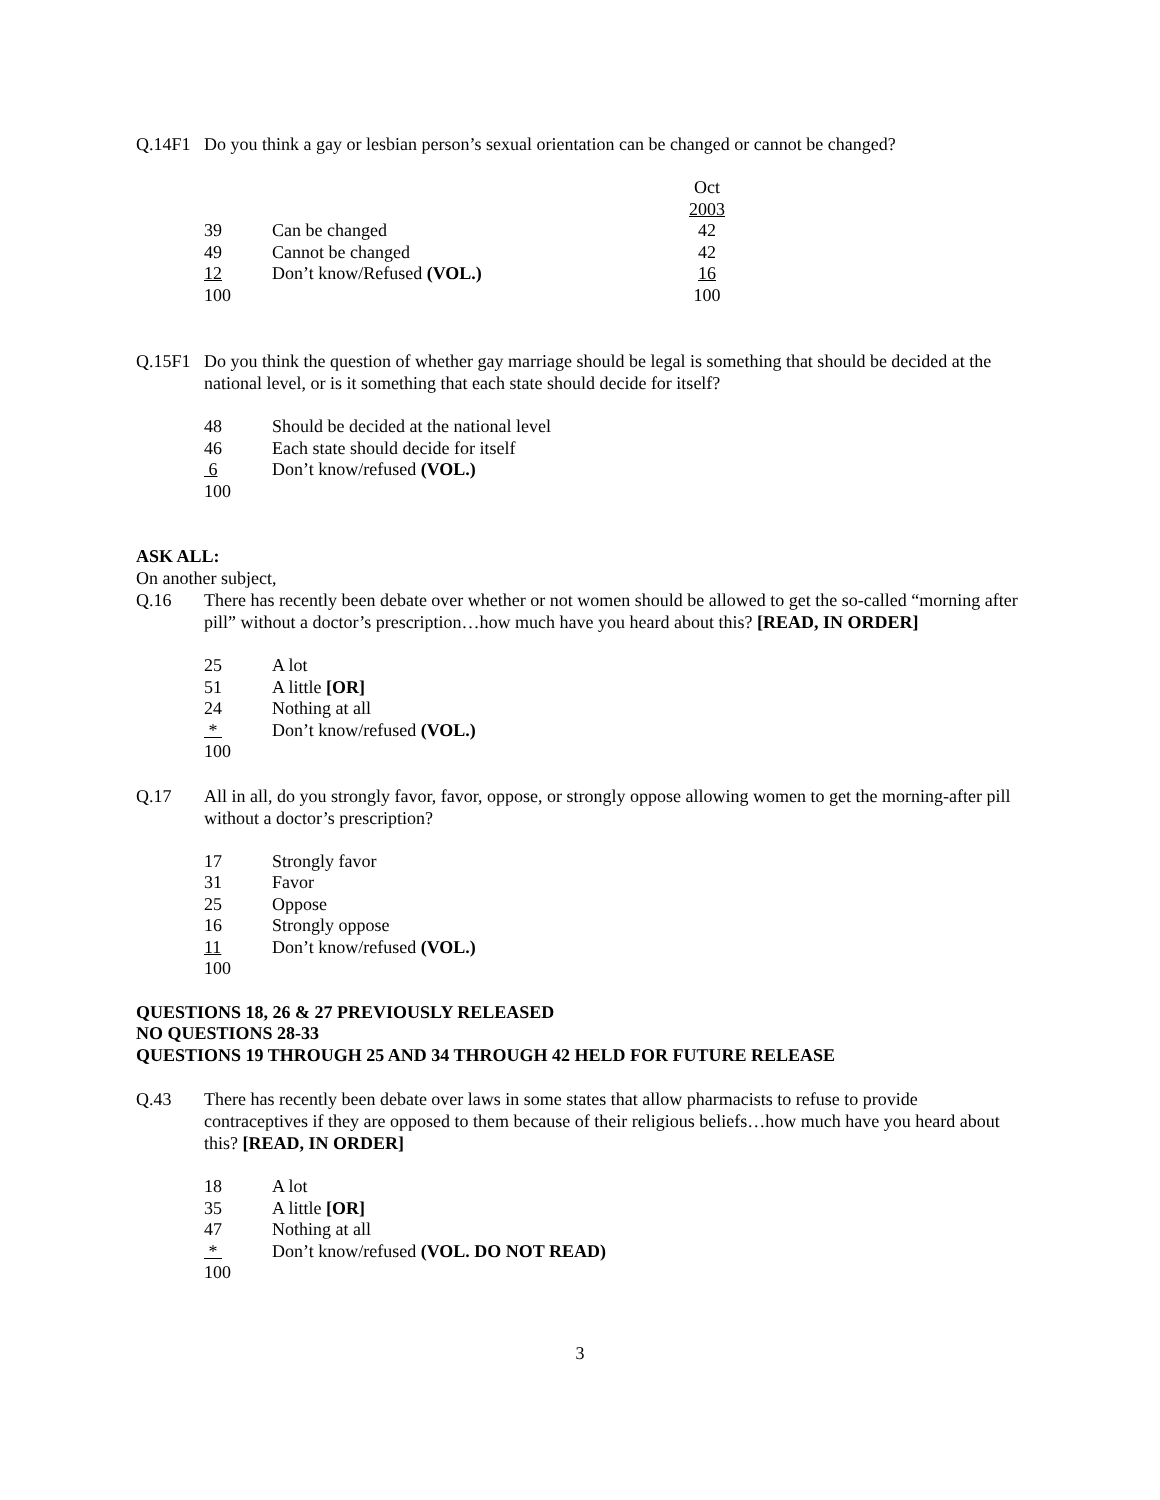Q.14F1 Do you think a gay or lesbian person’s sexual orientation can be changed or cannot be changed?
| | | Oct |
| | | 2003 |
| 39 | Can be changed | 42 |
| 49 | Cannot be changed | 42 |
| 12 | Don’t know/Refused (VOL.) | 16 |
| 100 | | 100 |
Q.15F1 Do you think the question of whether gay marriage should be legal is something that should be decided at the national level, or is it something that each state should decide for itself?
| 48 | Should be decided at the national level |
| 46 | Each state should decide for itself |
| 6 | Don’t know/refused (VOL.) |
| 100 | |
ASK ALL:
On another subject,
Q.16 There has recently been debate over whether or not women should be allowed to get the so-called “morning after pill” without a doctor’s prescription…how much have you heard about this? [READ, IN ORDER]
| 25 | A lot |
| 51 | A little [OR] |
| 24 | Nothing at all |
| * | Don’t know/refused (VOL.) |
| 100 | |
Q.17 All in all, do you strongly favor, favor, oppose, or strongly oppose allowing women to get the morning-after pill without a doctor’s prescription?
| 17 | Strongly favor |
| 31 | Favor |
| 25 | Oppose |
| 16 | Strongly oppose |
| 11 | Don’t know/refused (VOL.) |
| 100 | |
QUESTIONS 18, 26 & 27 PREVIOUSLY RELEASED
NO QUESTIONS 28-33
QUESTIONS 19 THROUGH 25 AND 34 THROUGH 42 HELD FOR FUTURE RELEASE
Q.43 There has recently been debate over laws in some states that allow pharmacists to refuse to provide contraceptives if they are opposed to them because of their religious beliefs…how much have you heard about this? [READ, IN ORDER]
| 18 | A lot |
| 35 | A little [OR] |
| 47 | Nothing at all |
| * | Don’t know/refused (VOL. DO NOT READ) |
| 100 | |
3